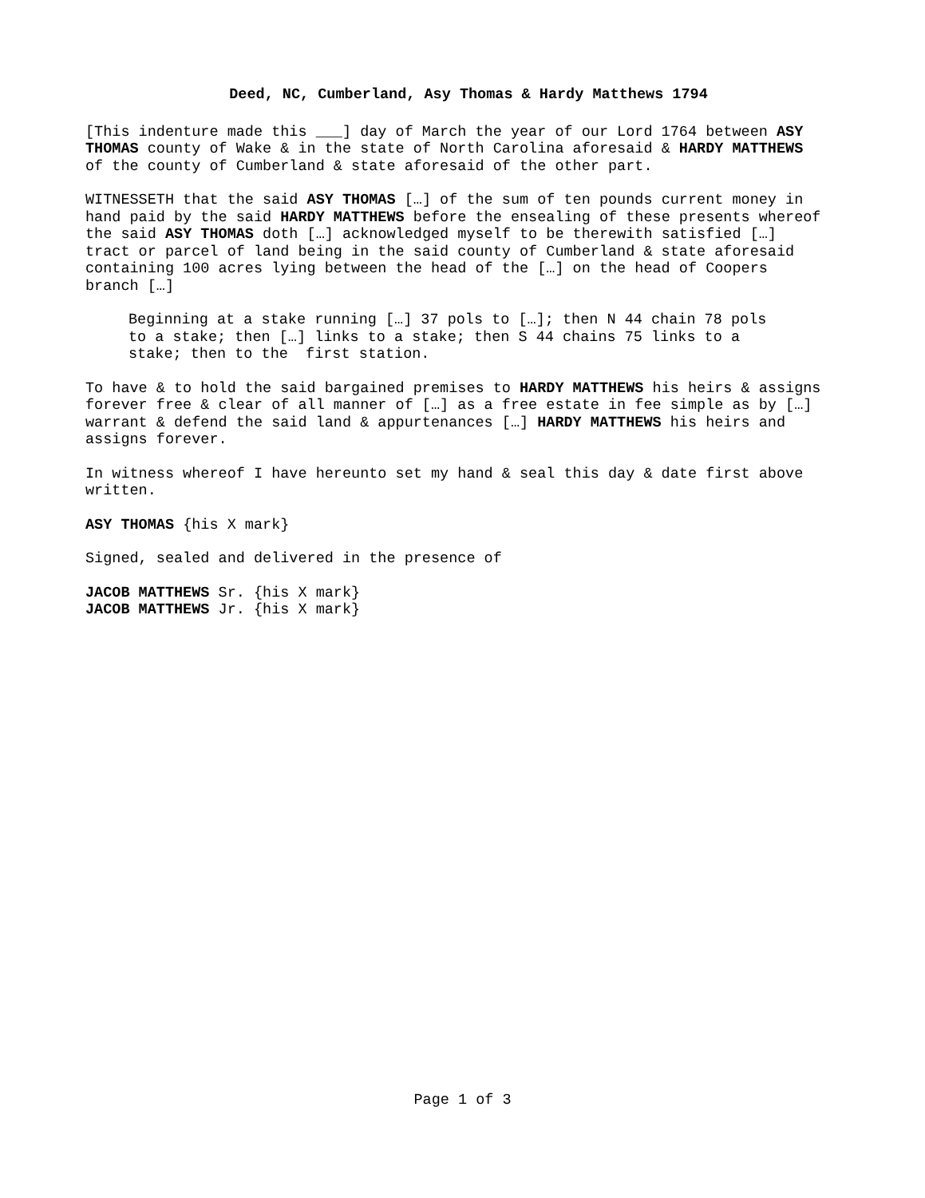Deed, NC, Cumberland, Asy Thomas & Hardy Matthews 1794
[This indenture made this ___] day of March the year of our Lord 1764 between ASY
THOMAS county of Wake & in the state of North Carolina aforesaid & HARDY MATTHEWS
of the county of Cumberland & state aforesaid of the other part.
WITNESSETH that the said ASY THOMAS […] of the sum of ten pounds current money in
hand paid by the said HARDY MATTHEWS before the ensealing of these presents whereof
the said ASY THOMAS doth […] acknowledged myself to be therewith satisfied […]
tract or parcel of land being in the said county of Cumberland & state aforesaid
containing 100 acres lying between the head of the […] on the head of Coopers
branch […]
Beginning at a stake running […] 37 pols to […]; then N 44 chain 78 pols
to a stake; then […] links to a stake; then S 44 chains 75 links to a
stake; then to the first station.
To have & to hold the said bargained premises to HARDY MATTHEWS his heirs & assigns
forever free & clear of all manner of […] as a free estate in fee simple as by […]
warrant & defend the said land & appurtenances […] HARDY MATTHEWS his heirs and
assigns forever.
In witness whereof I have hereunto set my hand & seal this day & date first above
written.
ASY THOMAS {his X mark}
Signed, sealed and delivered in the presence of
JACOB MATTHEWS Sr. {his X mark}
JACOB MATTHEWS Jr. {his X mark}
Page 1 of 3